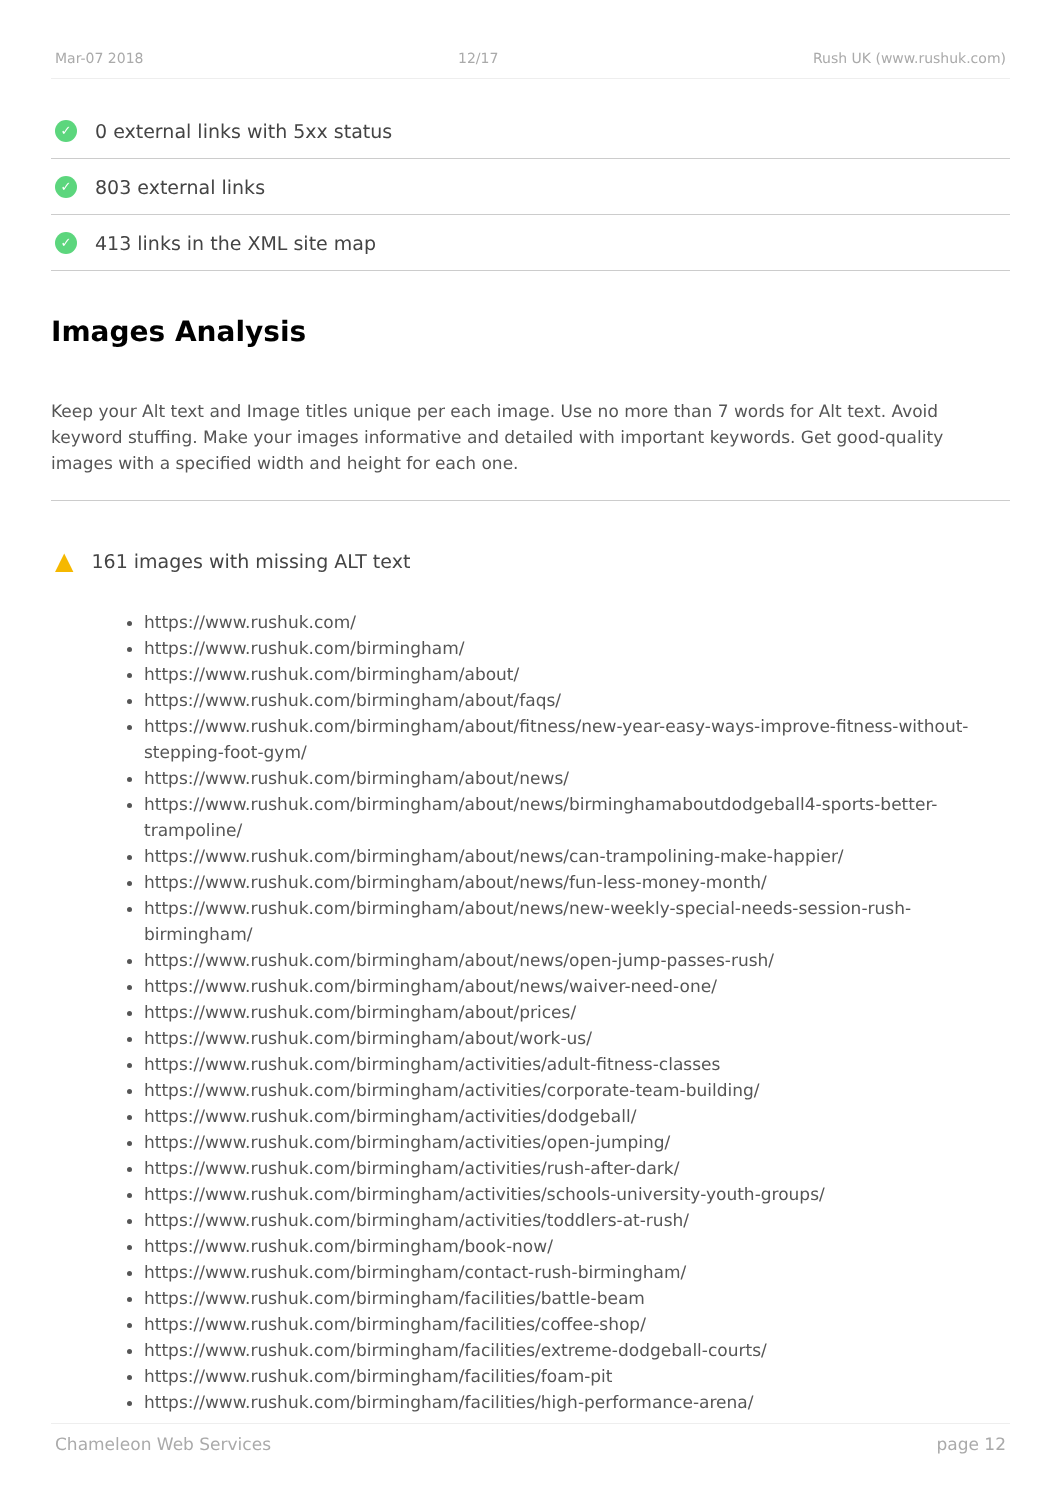Mar-07 2018 12/17 Rush UK (www.rushuk.com)
✓ 0 external links with 5xx status
✓ 803 external links
✓ 413 links in the XML site map
Images Analysis
Keep your Alt text and Image titles unique per each image. Use no more than 7 words for Alt text. Avoid keyword stuffing. Make your images informative and detailed with important keywords. Get good-quality images with a specified width and height for each one.
▲ 161 images with missing ALT text
https://www.rushuk.com/
https://www.rushuk.com/birmingham/
https://www.rushuk.com/birmingham/about/
https://www.rushuk.com/birmingham/about/faqs/
https://www.rushuk.com/birmingham/about/fitness/new-year-easy-ways-improve-fitness-without-stepping-foot-gym/
https://www.rushuk.com/birmingham/about/news/
https://www.rushuk.com/birmingham/about/news/birminghamaboutdodgeball4-sports-better-trampoline/
https://www.rushuk.com/birmingham/about/news/can-trampolining-make-happier/
https://www.rushuk.com/birmingham/about/news/fun-less-money-month/
https://www.rushuk.com/birmingham/about/news/new-weekly-special-needs-session-rush-birmingham/
https://www.rushuk.com/birmingham/about/news/open-jump-passes-rush/
https://www.rushuk.com/birmingham/about/news/waiver-need-one/
https://www.rushuk.com/birmingham/about/prices/
https://www.rushuk.com/birmingham/about/work-us/
https://www.rushuk.com/birmingham/activities/adult-fitness-classes
https://www.rushuk.com/birmingham/activities/corporate-team-building/
https://www.rushuk.com/birmingham/activities/dodgeball/
https://www.rushuk.com/birmingham/activities/open-jumping/
https://www.rushuk.com/birmingham/activities/rush-after-dark/
https://www.rushuk.com/birmingham/activities/schools-university-youth-groups/
https://www.rushuk.com/birmingham/activities/toddlers-at-rush/
https://www.rushuk.com/birmingham/book-now/
https://www.rushuk.com/birmingham/contact-rush-birmingham/
https://www.rushuk.com/birmingham/facilities/battle-beam
https://www.rushuk.com/birmingham/facilities/coffee-shop/
https://www.rushuk.com/birmingham/facilities/extreme-dodgeball-courts/
https://www.rushuk.com/birmingham/facilities/foam-pit
https://www.rushuk.com/birmingham/facilities/high-performance-arena/
Chameleon Web Services page 12